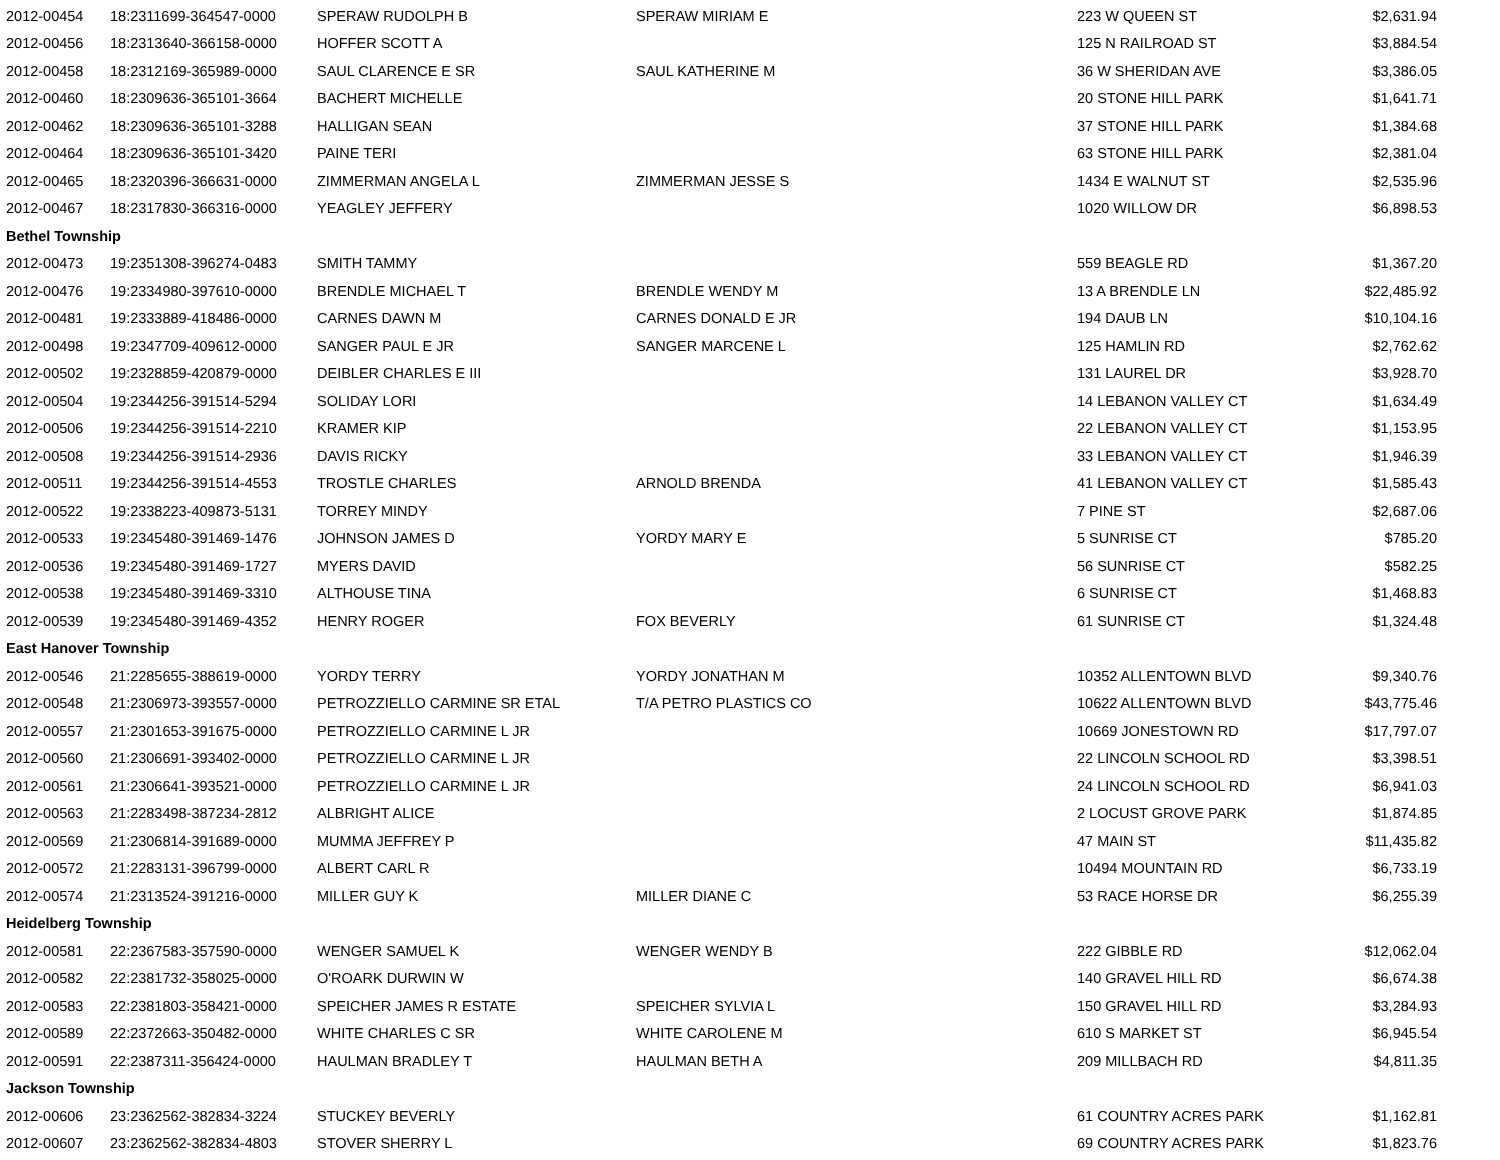| 2012-00454 | 18:2311699-364547-0000 | SPERAW RUDOLPH B | SPERAW MIRIAM E | 223 W QUEEN ST | $2,631.94 |
| 2012-00456 | 18:2313640-366158-0000 | HOFFER SCOTT A | | 125 N RAILROAD ST | $3,884.54 |
| 2012-00458 | 18:2312169-365989-0000 | SAUL CLARENCE E SR | SAUL KATHERINE M | 36 W SHERIDAN AVE | $3,386.05 |
| 2012-00460 | 18:2309636-365101-3664 | BACHERT MICHELLE | | 20 STONE HILL PARK | $1,641.71 |
| 2012-00462 | 18:2309636-365101-3288 | HALLIGAN SEAN | | 37 STONE HILL PARK | $1,384.68 |
| 2012-00464 | 18:2309636-365101-3420 | PAINE TERI | | 63 STONE HILL PARK | $2,381.04 |
| 2012-00465 | 18:2320396-366631-0000 | ZIMMERMAN ANGELA L | ZIMMERMAN JESSE S | 1434 E WALNUT ST | $2,535.96 |
| 2012-00467 | 18:2317830-366316-0000 | YEAGLEY JEFFERY | | 1020 WILLOW DR | $6,898.53 |
| Bethel Township | | | | | |
| 2012-00473 | 19:2351308-396274-0483 | SMITH TAMMY | | 559 BEAGLE RD | $1,367.20 |
| 2012-00476 | 19:2334980-397610-0000 | BRENDLE MICHAEL T | BRENDLE WENDY M | 13 A BRENDLE LN | $22,485.92 |
| 2012-00481 | 19:2333889-418486-0000 | CARNES DAWN M | CARNES DONALD E JR | 194 DAUB LN | $10,104.16 |
| 2012-00498 | 19:2347709-409612-0000 | SANGER PAUL E JR | SANGER MARCENE L | 125 HAMLIN RD | $2,762.62 |
| 2012-00502 | 19:2328859-420879-0000 | DEIBLER CHARLES E III | | 131 LAUREL DR | $3,928.70 |
| 2012-00504 | 19:2344256-391514-5294 | SOLIDAY LORI | | 14 LEBANON VALLEY CT | $1,634.49 |
| 2012-00506 | 19:2344256-391514-2210 | KRAMER KIP | | 22 LEBANON VALLEY CT | $1,153.95 |
| 2012-00508 | 19:2344256-391514-2936 | DAVIS RICKY | | 33 LEBANON VALLEY CT | $1,946.39 |
| 2012-00511 | 19:2344256-391514-4553 | TROSTLE CHARLES | ARNOLD BRENDA | 41 LEBANON VALLEY CT | $1,585.43 |
| 2012-00522 | 19:2338223-409873-5131 | TORREY MINDY | | 7 PINE ST | $2,687.06 |
| 2012-00533 | 19:2345480-391469-1476 | JOHNSON JAMES D | YORDY MARY E | 5 SUNRISE CT | $785.20 |
| 2012-00536 | 19:2345480-391469-1727 | MYERS DAVID | | 56 SUNRISE CT | $582.25 |
| 2012-00538 | 19:2345480-391469-3310 | ALTHOUSE TINA | | 6 SUNRISE CT | $1,468.83 |
| 2012-00539 | 19:2345480-391469-4352 | HENRY ROGER | FOX BEVERLY | 61 SUNRISE CT | $1,324.48 |
| East Hanover Township | | | | | |
| 2012-00546 | 21:2285655-388619-0000 | YORDY TERRY | YORDY JONATHAN M | 10352 ALLENTOWN BLVD | $9,340.76 |
| 2012-00548 | 21:2306973-393557-0000 | PETROZZIELLO CARMINE SR ETAL | T/A PETRO PLASTICS CO | 10622 ALLENTOWN BLVD | $43,775.46 |
| 2012-00557 | 21:2301653-391675-0000 | PETROZZIELLO CARMINE L JR | | 10669 JONESTOWN RD | $17,797.07 |
| 2012-00560 | 21:2306691-393402-0000 | PETROZZIELLO CARMINE L JR | | 22 LINCOLN SCHOOL RD | $3,398.51 |
| 2012-00561 | 21:2306641-393521-0000 | PETROZZIELLO CARMINE L JR | | 24 LINCOLN SCHOOL RD | $6,941.03 |
| 2012-00563 | 21:2283498-387234-2812 | ALBRIGHT ALICE | | 2 LOCUST GROVE PARK | $1,874.85 |
| 2012-00569 | 21:2306814-391689-0000 | MUMMA JEFFREY P | | 47 MAIN ST | $11,435.82 |
| 2012-00572 | 21:2283131-396799-0000 | ALBERT CARL R | | 10494 MOUNTAIN RD | $6,733.19 |
| 2012-00574 | 21:2313524-391216-0000 | MILLER GUY K | MILLER DIANE C | 53 RACE HORSE DR | $6,255.39 |
| Heidelberg Township | | | | | |
| 2012-00581 | 22:2367583-357590-0000 | WENGER SAMUEL K | WENGER WENDY B | 222 GIBBLE RD | $12,062.04 |
| 2012-00582 | 22:2381732-358025-0000 | O'ROARK DURWIN W | | 140 GRAVEL HILL RD | $6,674.38 |
| 2012-00583 | 22:2381803-358421-0000 | SPEICHER JAMES R ESTATE | SPEICHER SYLVIA L | 150 GRAVEL HILL RD | $3,284.93 |
| 2012-00589 | 22:2372663-350482-0000 | WHITE CHARLES C SR | WHITE CAROLENE M | 610 S MARKET ST | $6,945.54 |
| 2012-00591 | 22:2387311-356424-0000 | HAULMAN BRADLEY T | HAULMAN BETH A | 209 MILLBACH RD | $4,811.35 |
| Jackson Township | | | | | |
| 2012-00606 | 23:2362562-382834-3224 | STUCKEY BEVERLY | | 61 COUNTRY ACRES PARK | $1,162.81 |
| 2012-00607 | 23:2362562-382834-4803 | STOVER SHERRY L | | 69 COUNTRY ACRES PARK | $1,823.76 |